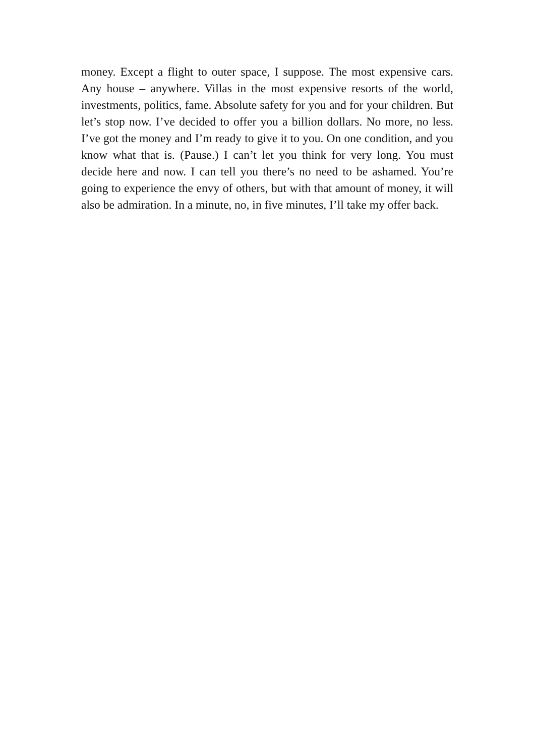money. Except a flight to outer space, I suppose. The most expensive cars. Any house – anywhere. Villas in the most expensive resorts of the world, investments, politics, fame. Absolute safety for you and for your children. But let’s stop now. I’ve decided to offer you a billion dollars. No more, no less. I’ve got the money and I’m ready to give it to you. On one condition, and you know what that is. (Pause.) I can’t let you think for very long. You must decide here and now. I can tell you there’s no need to be ashamed. You’re going to experience the envy of others, but with that amount of money, it will also be admiration. In a minute, no, in five minutes, I’ll take my offer back.